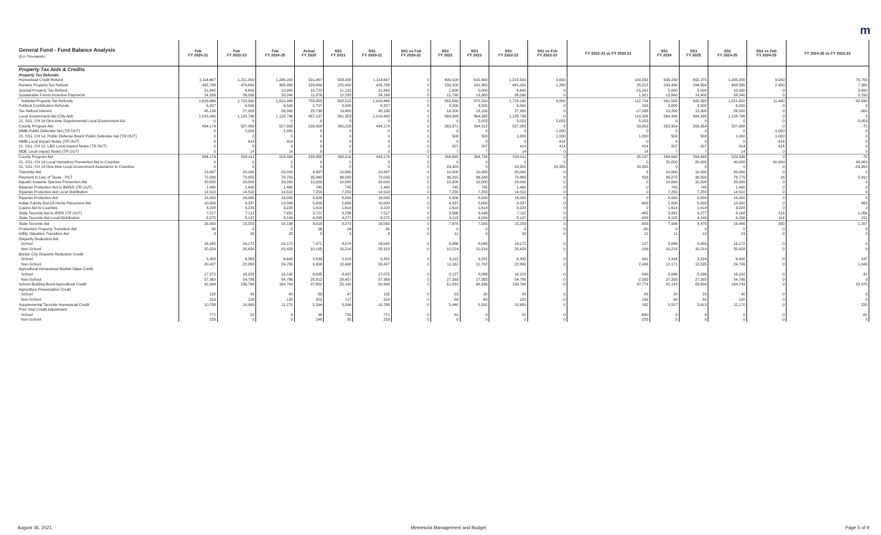m
| General Fund - Fund Balance Analysis ($ in Thousands) | Feb FY 2020-21 | Feb FY 2022-23 | Feb FY 2024-25 | Actual FY 2020 | SS1 FY 2021 | SS1 FY 2020-21 | SS1 vs Feb FY 2020-21 | SS1 FY 2022 | SS1 FY 2023 | SS1 FY 2022-23 | SS1 vs Feb FY 2022-23 | FY 2022-23 vs FY 2020-21 | SS1 FY 2024 | SS1 FY 2025 | SS1 FY 2024-25 | SS1 vs Feb FY 2024-25 | FY 2024-25 vs FY 2022-23 |
| --- | --- | --- | --- | --- | --- | --- | --- | --- | --- | --- | --- | --- | --- | --- | --- | --- | --- |
| Property Tax Aids & Credits | | | | | | | | | | | | | | | | | |
| Property Tax Refunds: | | | | | | | | | | | | | | | | | |
| Homestead Credit Refund | 1,114,667 | 1,211,900 | 1,286,200 | 531,467 | 583,200 | 1,114,667 | 0 | 600,100 | 615,400 | 1,215,500 | 3,600 | 100,833 | 639,230 | 655,970 | 1,295,200 | 9,000 | 79,700 |
| Renters Property Tax Refund | 455,788 | 479,800 | 485,900 | 229,888 | 225,900 | 455,788 | 0 | 239,200 | 241,800 | 481,000 | 1,200 | 25,212 | 243,430 | 244,950 | 488,380 | 2,480 | 7,380 |
| Special Property Tax Refund | 21,842 | 6,600 | 10,000 | 10,722 | 11,120 | 21,842 | 0 | 1,600 | 5,000 | 6,600 | 0 | -15,242 | 5,000 | 5,000 | 10,000 | 0 | 3,400 |
| Sustainable Forest Incentive Payments | 24,169 | 26,090 | 28,240 | 11,876 | 12,293 | 24,169 | 0 | 12,790 | 13,300 | 26,090 | 0 | 1,921 | 13,840 | 14,400 | 28,240 | 0 | 2,150 |
| Subtotal Property Tax Refunds | 1,616,466 | 1,724,390 | 1,810,340 | 783,953 | 832,513 | 1,616,466 | 0 | 853,690 | 875,500 | 1,729,190 | 4,800 | 112,724 | 901,500 | 920,320 | 1,821,820 | 11,480 | 92,630 |
| Political Contribution Refunds | 6,207 | 6,500 | 6,500 | 2,707 | 3,500 | 6,207 | 0 | 3,000 | 3,500 | 6,500 | 0 | 293 | 3,000 | 3,500 | 6,500 | 0 | 0 |
| Tax Refund Interest | 45,138 | 27,300 | 26,500 | 25,738 | 19,400 | 45,138 | 0 | 14,200 | 13,100 | 27,300 | 0 | -17,838 | 13,200 | 13,300 | 26,500 | 0 | -800 |
| Local Government Aid ( City Aid ) | 1,018,490 | 1,128,796 | 1,128,796 | 457,137 | 561,353 | 1,018,490 | 0 | 564,398 | 564,398 | 1,128,796 | 0 | 110,306 | 564,398 | 564,398 | 1,128,796 | 0 | 0 |
| 21, SS1, CH 14 One-time Supplemental Local Government Aid | 0 | 0 | 0 | 0 | 0 | 0 | 0 | 0 | 5,053 | 5,053 | 5,053 | 5,053 | 0 | 0 | 0 | 0 | -5,053 |
| County Program Aid | 494,174 | 527,983 | 527,908 | 233,958 | 260,216 | 494,174 | 0 | 263,971 | 264,012 | 527,983 | 0 | 33,809 | 263,954 | 263,954 | 527,908 | 0 | -75 |
| MMB Public Defender Aid ( TR OUT ) | 0 | 1,000 | 1,000 | 0 | 0 | 0 | 0 | 0 | 0 | 0 | -1,000 | 0 | 0 | 0 | 0 | -1,000 | 0 |
| 21, SS1, CH 14, Public Defense Board Public Defender Aid (TR OUT) | 0 | 0 | 0 | 0 | 0 | 0 | 0 | 500 | 500 | 1,000 | 1,000 | 1,000 | 500 | 500 | 1,000 | 1,000 | 0 |
| MMB Local Impact Notes ( TR OUT ) | 0 | 414 | 414 | 0 | 0 | 0 | 0 | 0 | 0 | 0 | -414 | 0 | 0 | 0 | 0 | -414 | 0 |
| 21, SS1, CH 12, LBO Local Impact Notes (TR OUT) | 0 | 0 | 0 | 0 | 0 | 0 | 0 | 207 | 207 | 414 | 414 | 414 | 207 | 207 | 414 | 414 | 0 |
| MDE Local Impact Notes ( TR OUT ) | 0 | 14 | 14 | 0 | 0 | 0 | 0 | 7 | 7 | 14 | 0 | 14 | 7 | 7 | 14 | 0 | 0 |
| County Program Aid | 494,174 | 529,411 | 529,336 | 233,958 | 260,216 | 494,174 | 0 | 264,685 | 264,726 | 529,411 | 0 | 35,237 | 264,668 | 264,668 | 529,336 | 0 | -75 |
| 21, SS1, CH 14 Local Homeless Prevention Aid to Counties | 0 | 0 | 0 | 0 | 0 | 0 | 0 | 0 | 0 | 0 | 0 | 0 | 20,000 | 20,000 | 40,000 | 40,000 | 40,000 |
| 21, SS1, CH 14 One-time Local Government Assistance to Counties | 0 | 0 | 0 | 0 | 0 | 0 | 0 | 29,355 | 0 | 29,355 | 29,355 | 29,355 | 0 | 0 | 0 | 0 | -29,355 |
| Township Aid | 19,997 | 20,000 | 20,000 | 9,997 | 10,000 | 19,997 | 0 | 10,000 | 10,000 | 20,000 | 0 | 3 | 10,000 | 10,000 | 20,000 | 0 | 0 |
| Payment in Lieu of Taxes - PILT | 72,030 | 72,855 | 78,759 | 35,940 | 36,090 | 72,030 | 0 | 36,315 | 36,548 | 72,863 | 8 | 833 | 39,275 | 39,500 | 78,775 | 16 | 5,912 |
| Aquatic Invasive Species Prevention Aid | 20,000 | 20,000 | 20,000 | 10,000 | 10,000 | 20,000 | 0 | 10,000 | 10,000 | 20,000 | 0 | 0 | 10,000 | 10,000 | 20,000 | 0 | 0 |
| Riparian Protection Aid to BWSR ( TR OUT ) | 1,490 | 1,490 | 1,490 | 745 | 745 | 1,490 | 0 | 745 | 745 | 1,490 | 0 | 0 | 745 | 745 | 1,490 | 0 | 0 |
| Riparian Protection Aid Local Distribution | 14,510 | 14,510 | 14,510 | 7,255 | 7,255 | 14,510 | 0 | 7,255 | 7,255 | 14,510 | 0 | 0 | 7,255 | 7,255 | 14,510 | 0 | 0 |
| Riparian Protection Aid | 16,000 | 16,000 | 16,000 | 8,000 | 8,000 | 16,000 | 0 | 8,000 | 8,000 | 16,000 | 0 | 0 | 8,000 | 8,000 | 16,000 | 0 | 0 |
| Indian Family Out-Of-Home Placement Aid | 10,000 | 9,337 | 10,000 | 5,000 | 5,000 | 10,000 | 0 | 4,337 | 5,000 | 9,337 | 0 | -663 | 5,000 | 5,000 | 10,000 | 0 | 663 |
| Casino Aid to Counties | 3,228 | 3,228 | 3,228 | 1,614 | 1,614 | 3,228 | 0 | 1,614 | 1,614 | 3,228 | 0 | 0 | 1,614 | 1,614 | 3,228 | 0 | 0 |
| State Taconite Aid to IRRR ( TR OUT ) | 7,517 | 7,112 | 7,952 | 3,721 | 3,796 | 7,517 | 0 | 3,566 | 3,546 | 7,112 | 0 | -405 | 3,891 | 4,277 | 8,168 | 216 | 1,056 |
| State Taconite Aid Local Distribution | 8,575 | 8,147 | 8,184 | 4,298 | 4,277 | 8,575 | 0 | 4,113 | 4,034 | 8,147 | 0 | -428 | 4,105 | 4,193 | 8,298 | 114 | 151 |
| State Taconite Aid | 16,092 | 15,259 | 16,136 | 8,019 | 8,073 | 16,092 | 0 | 7,679 | 7,580 | 15,259 | 0 | -833 | 7,996 | 8,470 | 16,466 | 330 | 1,207 |
| Production Property Transition Aid | 80 | 0 | 0 | 56 | 24 | 80 | 0 | 0 | 0 | 0 | 0 | -80 | 0 | 0 | 0 | 0 | 0 |
| Utility Valuation Transition Aid | 8 | 20 | 23 | 5 | 3 | 8 | 0 | 11 | 9 | 20 | 0 | 12 | 11 | 12 | 23 | 0 | 3 |
| Disparity Reduction Aid | | | | | | | | | | | | | | | | | |
| School | 16,045 | 16,172 | 16,172 | 7,971 | 8,074 | 16,045 | 0 | 8,086 | 8,086 | 16,172 | 0 | 127 | 8,086 | 8,086 | 16,172 | 0 | 0 |
| Non-School | 20,319 | 20,428 | 20,428 | 10,105 | 10,214 | 20,319 | 0 | 10,214 | 10,214 | 20,428 | 0 | 109 | 10,214 | 10,214 | 20,428 | 0 | 0 |
| Border City Disparity Reduction Credit | | | | | | | | | | | | | | | | | |
| School | 5,452 | 6,393 | 6,940 | 2,534 | 2,918 | 5,452 | 0 | 3,112 | 3,281 | 6,393 | 0 | 941 | 3,416 | 3,524 | 6,940 | 0 | 547 |
| Non-School | 20,427 | 22,863 | 24,706 | 9,959 | 10,468 | 20,427 | 0 | 11,161 | 11,702 | 22,863 | 0 | 2,436 | 12,171 | 12,535 | 24,706 | 0 | 1,843 |
| Agricultural Homestead Market Value Credit | | | | | | | | | | | | | | | | | |
| School | 17,072 | 16,223 | 16,192 | 8,635 | 8,437 | 17,072 | 0 | 8,127 | 8,096 | 16,223 | 0 | -849 | 8,096 | 8,096 | 16,192 | 0 | -31 |
| Non-School | 57,369 | 54,786 | 54,786 | 28,912 | 28,457 | 57,369 | 0 | 27,393 | 27,393 | 54,786 | 0 | -2,583 | 27,393 | 27,393 | 54,786 | 0 | 0 |
| School Building Bond Agricultural Credit | 92,994 | 130,768 | 164,743 | 37,852 | 55,142 | 92,994 | 0 | 61,932 | 68,836 | 130,768 | 0 | 37,774 | 81,143 | 83,600 | 164,743 | 0 | 33,975 |
| Agriculture Preservation Credit | | | | | | | | | | | | | | | | | |
| School | 132 | 43 | 40 | 85 | 47 | 132 | 0 | 23 | 20 | 43 | 0 | -89 | 20 | 20 | 40 | 0 | -3 |
| Non-School | 319 | 120 | 120 | 202 | 117 | 319 | 0 | 60 | 60 | 120 | 0 | -199 | 60 | 60 | 120 | 0 | 0 |
| Supplemental Taconite Homestead Credit | 10,788 | 10,950 | 11,170 | 5,394 | 5,394 | 10,788 | 0 | 5,448 | 5,502 | 10,950 | 0 | 162 | 5,557 | 5,613 | 11,170 | 0 | 220 |
| Prior Year Credit Adjustment | | | | | | | | | | | | | | | | | |
| School | 771 | 81 | 0 | 38 | 733 | 771 | 0 | 81 | 0 | 81 | 0 | -690 | 0 | 0 | 0 | 0 | -81 |
| Non-School | 233 | 0 | 0 | 148 | 85 | 233 | 0 | 0 | 0 | 0 | 0 | -233 | 0 | 0 | 0 | 0 | 0 |
August 06, 2021 Minnesota Management and Budget Page 5 of 9